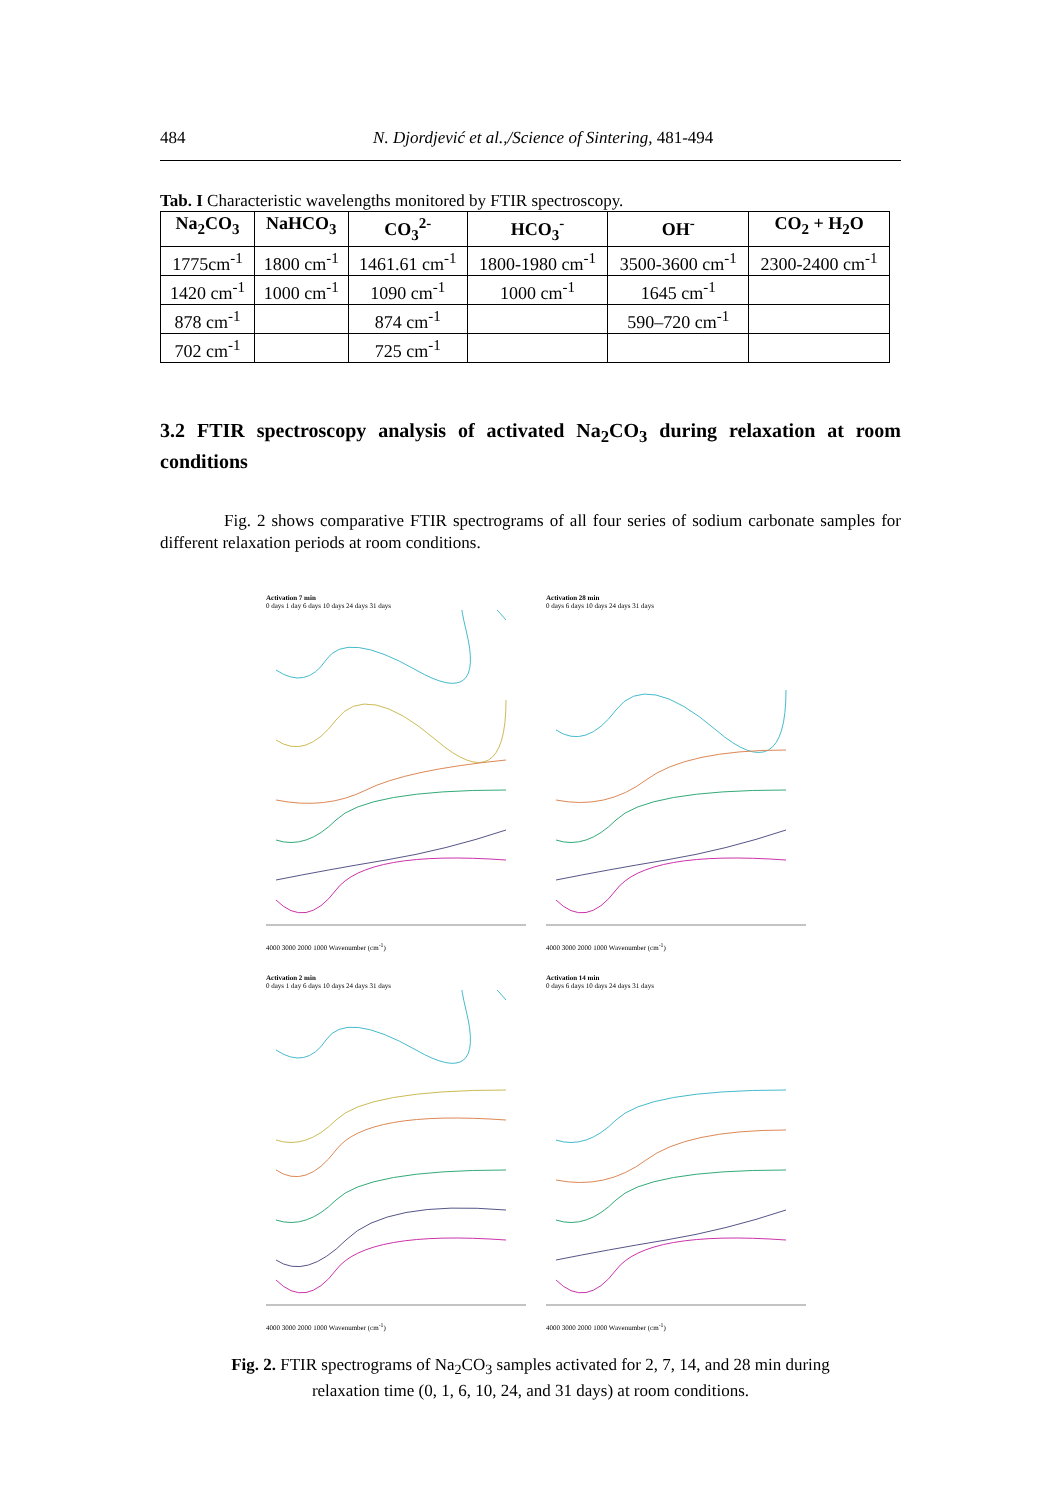484 N. Djordjević et al.,/Science of Sintering, 481-494
Tab. I Characteristic wavelengths monitored by FTIR spectroscopy.
| Na<sub>2</sub>CO<sub>3</sub> | NaHCO<sub>3</sub> | CO<sub>3</sub><sup>2-</sup> | HCO<sub>3</sub><sup>-</sup> | OH<sup>-</sup> | CO<sub>2</sub> + H<sub>2</sub>O |
| --- | --- | --- | --- | --- | --- |
| 1775cm<sup>-1</sup> | 1800 cm<sup>-1</sup> | 1461.61 cm<sup>-1</sup> | 1800-1980 cm<sup>-1</sup> | 3500-3600 cm<sup>-1</sup> | 2300-2400 cm<sup>-1</sup> |
| 1420 cm<sup>-1</sup> | 1000 cm<sup>-1</sup> | 1090 cm<sup>-1</sup> | 1000 cm<sup>-1</sup> | 1645 cm<sup>-1</sup> | |
| 878 cm<sup>-1</sup> | | 874 cm<sup>-1</sup> | | 590–720 cm<sup>-1</sup> | |
| 702 cm<sup>-1</sup> | | 725 cm<sup>-1</sup> | | | |
3.2 FTIR spectroscopy analysis of activated Na<sub>2</sub>CO<sub>3</sub> during relaxation at room conditions
Fig. 2 shows comparative FTIR spectrograms of all four series of sodium carbonate samples for different relaxation periods at room conditions.
Activation 7 min
0 days 1 day 6 days 10 days 24 days 31 days 4000 3000 2000 1000 Wavenumber (cm<sup>-1</sup>)
Activation 28 min
0 days 6 days 10 days 24 days 31 days 4000 3000 2000 1000 Wavenumber (cm<sup>-1</sup>)
Activation 2 min
0 days 1 day 6 days 10 days 24 days 31 days 4000 3000 2000 1000 Wavenumber (cm<sup>-1</sup>)
Activation 14 min
0 days 6 days 10 days 24 days 31 days 4000 3000 2000 1000 Wavenumber (cm<sup>-1</sup>)
Fig. 2. FTIR spectrograms of Na<sub>2</sub>CO<sub>3</sub> samples activated for 2, 7, 14, and 28 min during
relaxation time (0, 1, 6, 10, 24, and 31 days) at room conditions.